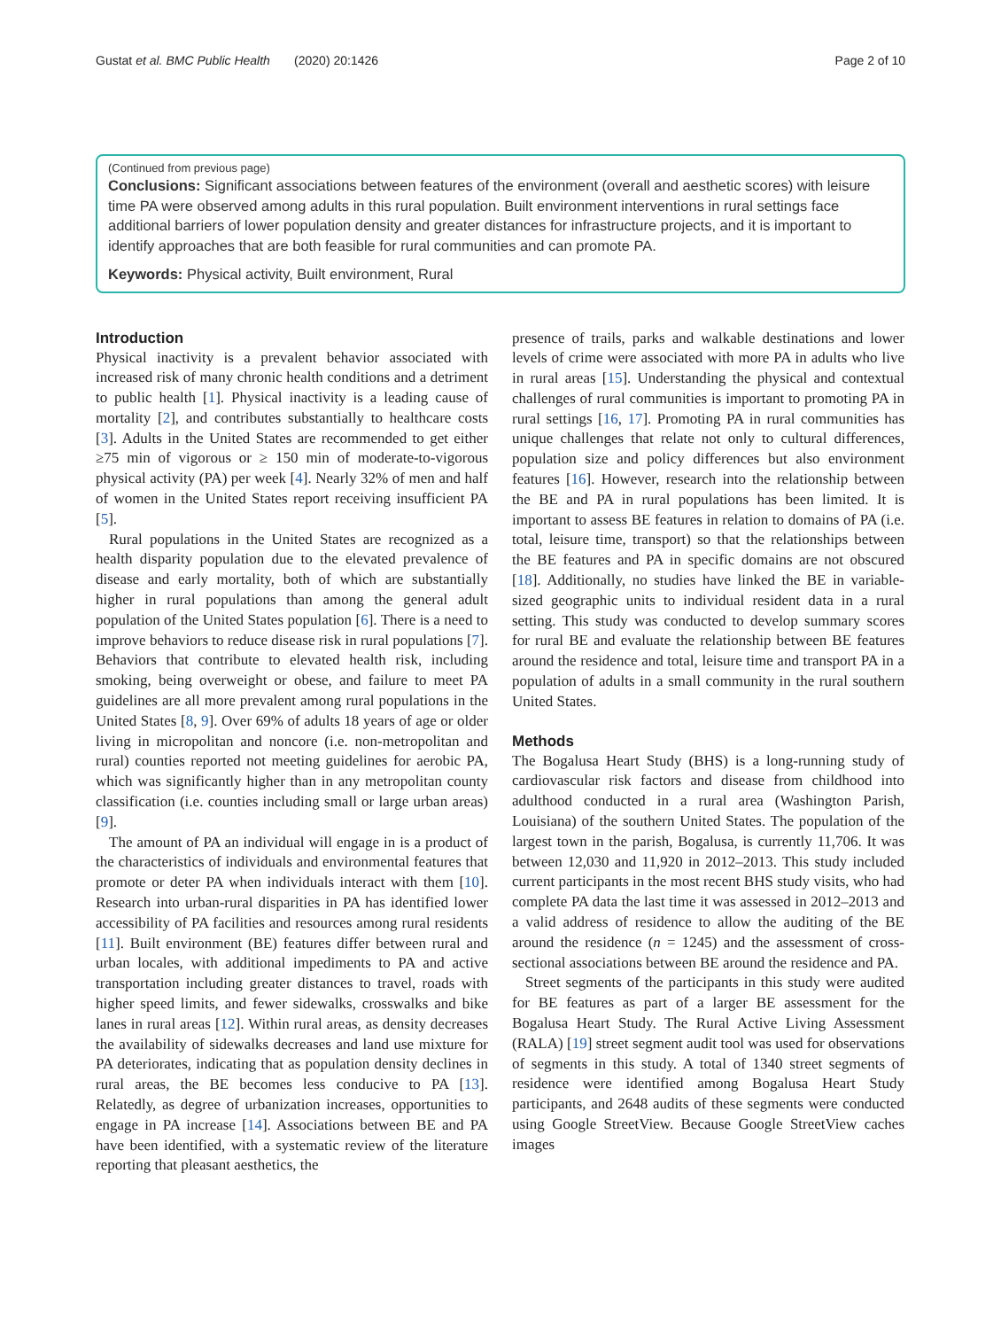Gustat et al. BMC Public Health (2020) 20:1426 Page 2 of 10
(Continued from previous page)
Conclusions: Significant associations between features of the environment (overall and aesthetic scores) with leisure time PA were observed among adults in this rural population. Built environment interventions in rural settings face additional barriers of lower population density and greater distances for infrastructure projects, and it is important to identify approaches that are both feasible for rural communities and can promote PA.
Keywords: Physical activity, Built environment, Rural
Introduction
Physical inactivity is a prevalent behavior associated with increased risk of many chronic health conditions and a detriment to public health [1]. Physical inactivity is a leading cause of mortality [2], and contributes substantially to healthcare costs [3]. Adults in the United States are recommended to get either ≥75 min of vigorous or ≥ 150 min of moderate-to-vigorous physical activity (PA) per week [4]. Nearly 32% of men and half of women in the United States report receiving insufficient PA [5].
Rural populations in the United States are recognized as a health disparity population due to the elevated prevalence of disease and early mortality, both of which are substantially higher in rural populations than among the general adult population of the United States population [6]. There is a need to improve behaviors to reduce disease risk in rural populations [7]. Behaviors that contribute to elevated health risk, including smoking, being overweight or obese, and failure to meet PA guidelines are all more prevalent among rural populations in the United States [8, 9]. Over 69% of adults 18 years of age or older living in micropolitan and noncore (i.e. non-metropolitan and rural) counties reported not meeting guidelines for aerobic PA, which was significantly higher than in any metropolitan county classification (i.e. counties including small or large urban areas) [9].
The amount of PA an individual will engage in is a product of the characteristics of individuals and environmental features that promote or deter PA when individuals interact with them [10]. Research into urban-rural disparities in PA has identified lower accessibility of PA facilities and resources among rural residents [11]. Built environment (BE) features differ between rural and urban locales, with additional impediments to PA and active transportation including greater distances to travel, roads with higher speed limits, and fewer sidewalks, crosswalks and bike lanes in rural areas [12]. Within rural areas, as density decreases the availability of sidewalks decreases and land use mixture for PA deteriorates, indicating that as population density declines in rural areas, the BE becomes less conducive to PA [13]. Relatedly, as degree of urbanization increases, opportunities to engage in PA increase [14]. Associations between BE and PA have been identified, with a systematic review of the literature reporting that pleasant aesthetics, the
presence of trails, parks and walkable destinations and lower levels of crime were associated with more PA in adults who live in rural areas [15]. Understanding the physical and contextual challenges of rural communities is important to promoting PA in rural settings [16, 17]. Promoting PA in rural communities has unique challenges that relate not only to cultural differences, population size and policy differences but also environment features [16]. However, research into the relationship between the BE and PA in rural populations has been limited. It is important to assess BE features in relation to domains of PA (i.e. total, leisure time, transport) so that the relationships between the BE features and PA in specific domains are not obscured [18]. Additionally, no studies have linked the BE in variable-sized geographic units to individual resident data in a rural setting. This study was conducted to develop summary scores for rural BE and evaluate the relationship between BE features around the residence and total, leisure time and transport PA in a population of adults in a small community in the rural southern United States.
Methods
The Bogalusa Heart Study (BHS) is a long-running study of cardiovascular risk factors and disease from childhood into adulthood conducted in a rural area (Washington Parish, Louisiana) of the southern United States. The population of the largest town in the parish, Bogalusa, is currently 11,706. It was between 12,030 and 11,920 in 2012–2013. This study included current participants in the most recent BHS study visits, who had complete PA data the last time it was assessed in 2012–2013 and a valid address of residence to allow the auditing of the BE around the residence (n = 1245) and the assessment of cross-sectional associations between BE around the residence and PA.
Street segments of the participants in this study were audited for BE features as part of a larger BE assessment for the Bogalusa Heart Study. The Rural Active Living Assessment (RALA) [19] street segment audit tool was used for observations of segments in this study. A total of 1340 street segments of residence were identified among Bogalusa Heart Study participants, and 2648 audits of these segments were conducted using Google StreetView. Because Google StreetView caches images